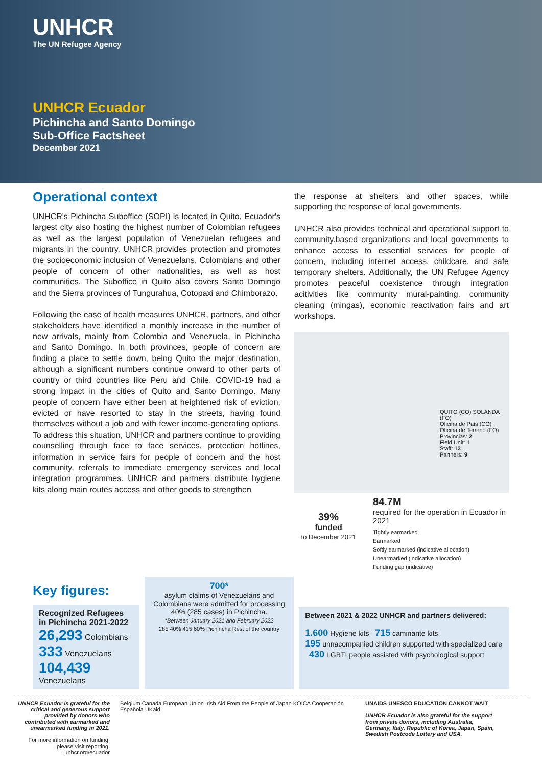UNHCR
The UN Refugee Agency
UNHCR Ecuador
Pichincha and Santo Domingo
Sub-Office Factsheet
December 2021
Operational context
UNHCR's Pichincha Suboffice (SOPI) is located in Quito, Ecuador's largest city also hosting the highest number of Colombian refugees as well as the largest population of Venezuelan refugees and migrants in the country. UNHCR provides protection and promotes the socioeconomic inclusion of Venezuelans, Colombians and other people of concern of other nationalities, as well as host communities. The Suboffice in Quito also covers Santo Domingo and the Sierra provinces of Tungurahua, Cotopaxi and Chimborazo.
Following the ease of health measures UNHCR, partners, and other stakeholders have identified a monthly increase in the number of new arrivals, mainly from Colombia and Venezuela, in Pichincha and Santo Domingo. In both provinces, people of concern are finding a place to settle down, being Quito the major destination, although a significant numbers continue onward to other parts of country or third countries like Peru and Chile. COVID-19 had a strong impact in the cities of Quito and Santo Domingo. Many people of concern have either been at heightened risk of eviction, evicted or have resorted to stay in the streets, having found themselves without a job and with fewer income-generating options. To address this situation, UNHCR and partners continue to providing counselling through face to face services, protection hotlines, information in service fairs for people of concern and the host community, referrals to immediate emergency services and local integration programmes. UNHCR and partners distribute hygiene kits along main routes access and other goods to strengthen
the response at shelters and other spaces, while supporting the response of local governments.
UNHCR also provides technical and operational support to community.based organizations and local governments to enhance access to essential services for people of concern, including internet access, childcare, and safe temporary shelters. Additionally, the UN Refugee Agency promotes peaceful coexistence through integration acitivities like community mural-painting, community cleaning (mingas), economic reactivation fairs and art workshops.
QUITO (CO) SOLANDA (FO)
Oficina de País (CO)
Oficina de Terreno (FO)
Provincias: 2
Field Unit: 1
Staff: 13
Partners: 9
39%
funded
to December 2021
84.7M
required for the operation in Ecuador in 2021
Tightly earmarked
Earmarked
Softly earmarked (indicative allocation)
Unearmarked (indicative allocation)
Funding gap (indicative)
Key figures:
Recognized Refugees in Pichincha 2021-2022
26,293 Colombians
333 Venezuelans
104,439 Venezuelans
700*
asylum claims of Venezuelans and Colombians were admitted for processing 40% (285 cases) in Pichincha.
*Between January 2021 and February 2022
285 40% 415 60% Pichincha Rest of the country
Between 2021 & 2022 UNHCR and partners delivered:
1.600 Hygiene kits 715 caminante kits
195 unnacompanied children supported with specialized care 430 LGBTI people assisted with psychological support
UNHCR Ecuador is grateful for the critical and generous support provided by donors who contributed with earmarked and unearmarked funding in 2021.
For more information on funding, please visit reporting. unhcr.org/ecuador
Belgium Canada European Union Irish Aid From the People of Japan KOICA Cooperación Española UKaid
UNAIDS UNESCO EDUCATION CANNOT WAIT
UNHCR Ecuador is also grateful for the support from private donors, including Australia, Germany, Italy, Republic of Korea, Japan, Spain, Swedish Postcode Lottery and USA.